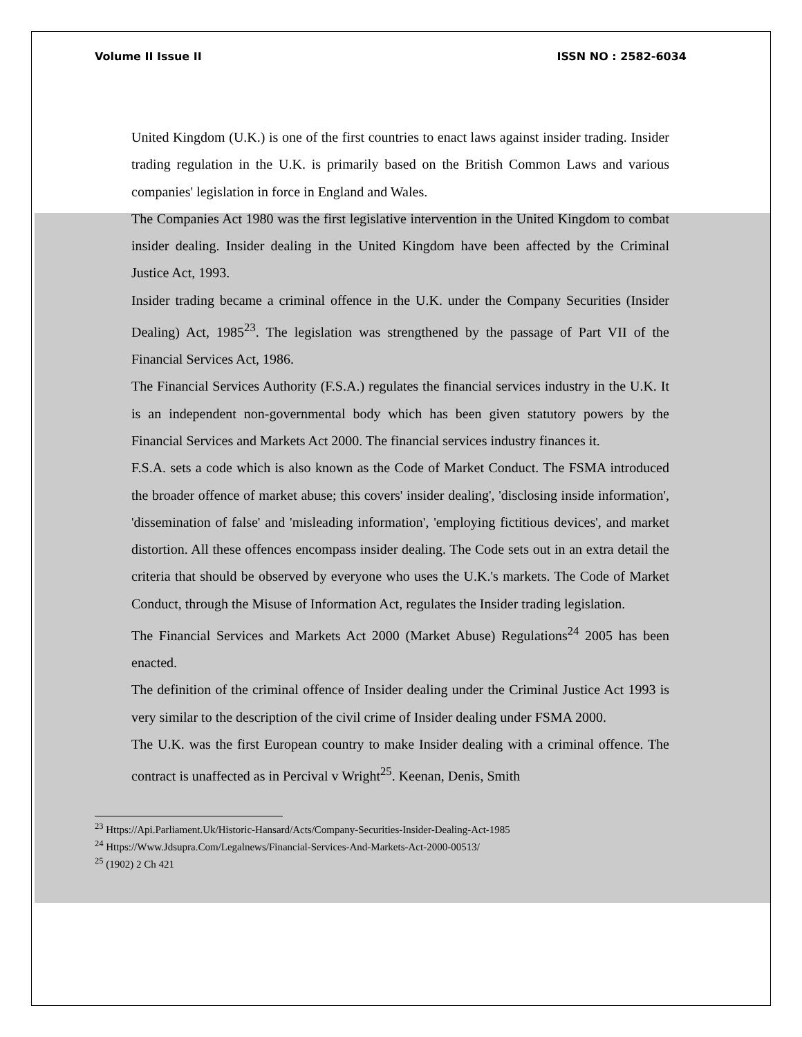Volume II Issue II ISSN NO : 2582-6034
United Kingdom (U.K.) is one of the first countries to enact laws against insider trading. Insider trading regulation in the U.K. is primarily based on the British Common Laws and various companies' legislation in force in England and Wales.
The Companies Act 1980 was the first legislative intervention in the United Kingdom to combat insider dealing. Insider dealing in the United Kingdom have been affected by the Criminal Justice Act, 1993.
Insider trading became a criminal offence in the U.K. under the Company Securities (Insider Dealing) Act, 1985<sup>23</sup>. The legislation was strengthened by the passage of Part VII of the Financial Services Act, 1986.
The Financial Services Authority (F.S.A.) regulates the financial services industry in the U.K. It is an independent non-governmental body which has been given statutory powers by the Financial Services and Markets Act 2000. The financial services industry finances it.
F.S.A. sets a code which is also known as the Code of Market Conduct. The FSMA introduced the broader offence of market abuse; this covers' insider dealing', 'disclosing inside information', 'dissemination of false' and 'misleading information', 'employing fictitious devices', and market distortion. All these offences encompass insider dealing. The Code sets out in an extra detail the criteria that should be observed by everyone who uses the U.K.'s markets. The Code of Market Conduct, through the Misuse of Information Act, regulates the Insider trading legislation.
The Financial Services and Markets Act 2000 (Market Abuse) Regulations<sup>24</sup> 2005 has been enacted.
The definition of the criminal offence of Insider dealing under the Criminal Justice Act 1993 is very similar to the description of the civil crime of Insider dealing under FSMA 2000.
The U.K. was the first European country to make Insider dealing with a criminal offence. The contract is unaffected as in Percival v Wright<sup>25</sup>. Keenan, Denis, Smith
<sup>23</sup> Https://Api.Parliament.Uk/Historic-Hansard/Acts/Company-Securities-Insider-Dealing-Act-1985
<sup>24</sup> Https://Www.Jdsupra.Com/Legalnews/Financial-Services-And-Markets-Act-2000-00513/
<sup>25</sup> (1902) 2 Ch 421